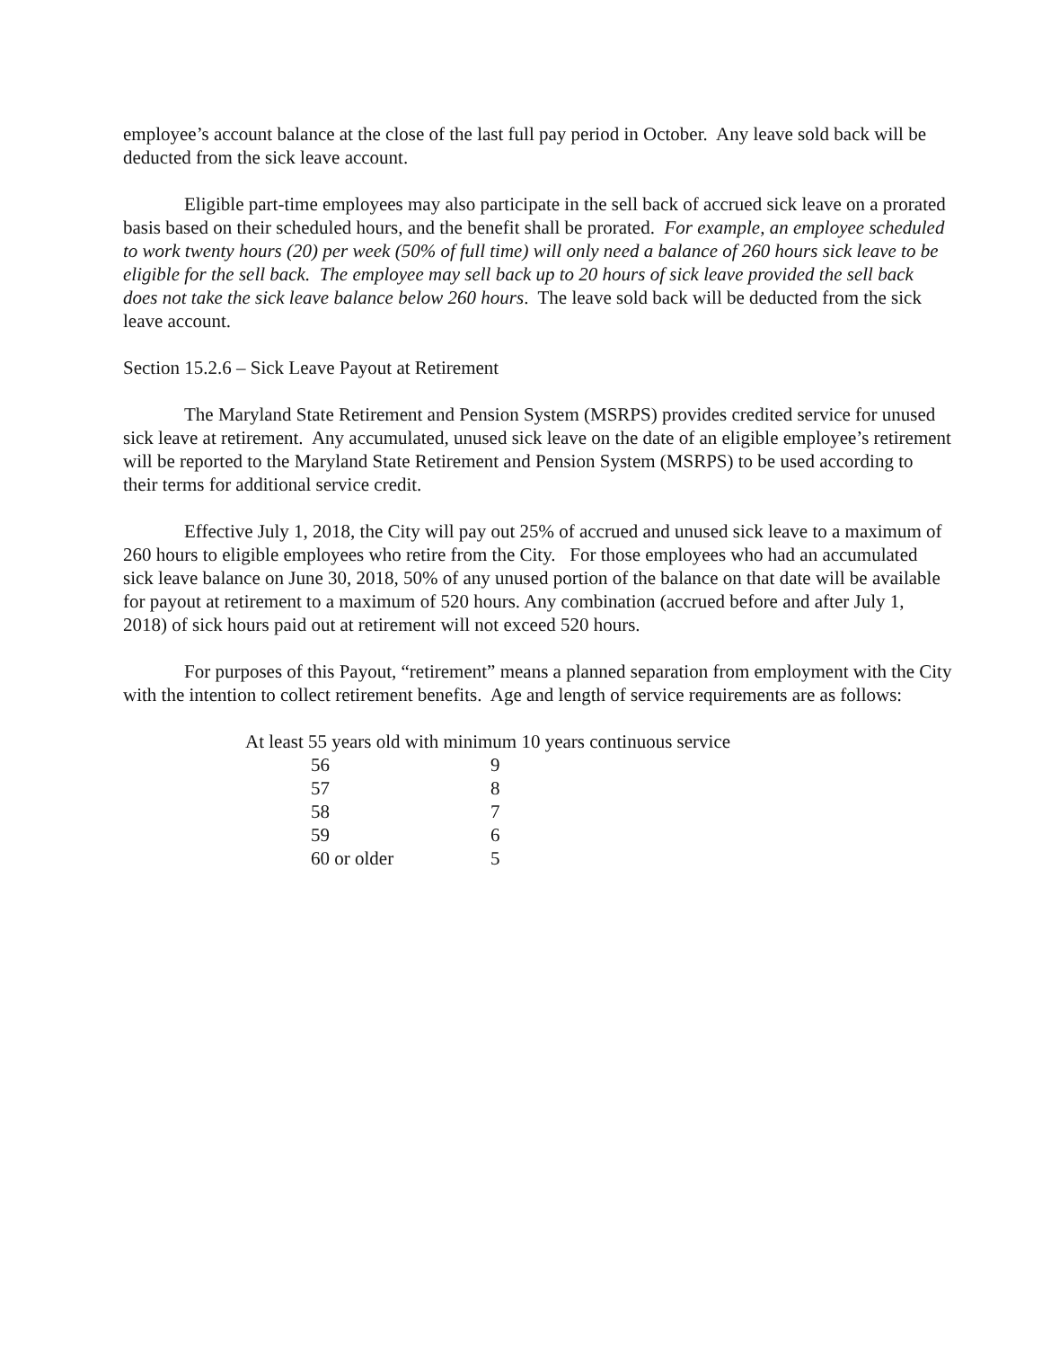employee’s account balance at the close of the last full pay period in October. Any leave sold back will be deducted from the sick leave account.
Eligible part-time employees may also participate in the sell back of accrued sick leave on a prorated basis based on their scheduled hours, and the benefit shall be prorated. For example, an employee scheduled to work twenty hours (20) per week (50% of full time) will only need a balance of 260 hours sick leave to be eligible for the sell back. The employee may sell back up to 20 hours of sick leave provided the sell back does not take the sick leave balance below 260 hours. The leave sold back will be deducted from the sick leave account.
Section 15.2.6 – Sick Leave Payout at Retirement
The Maryland State Retirement and Pension System (MSRPS) provides credited service for unused sick leave at retirement. Any accumulated, unused sick leave on the date of an eligible employee’s retirement will be reported to the Maryland State Retirement and Pension System (MSRPS) to be used according to their terms for additional service credit.
Effective July 1, 2018, the City will pay out 25% of accrued and unused sick leave to a maximum of 260 hours to eligible employees who retire from the City. For those employees who had an accumulated sick leave balance on June 30, 2018, 50% of any unused portion of the balance on that date will be available for payout at retirement to a maximum of 520 hours. Any combination (accrued before and after July 1, 2018) of sick hours paid out at retirement will not exceed 520 hours.
For purposes of this Payout, “retirement” means a planned separation from employment with the City with the intention to collect retirement benefits. Age and length of service requirements are as follows:
| At least 55 years old with minimum 10 years continuous service | |
| 56 | 9 |
| 57 | 8 |
| 58 | 7 |
| 59 | 6 |
| 60 or older | 5 |